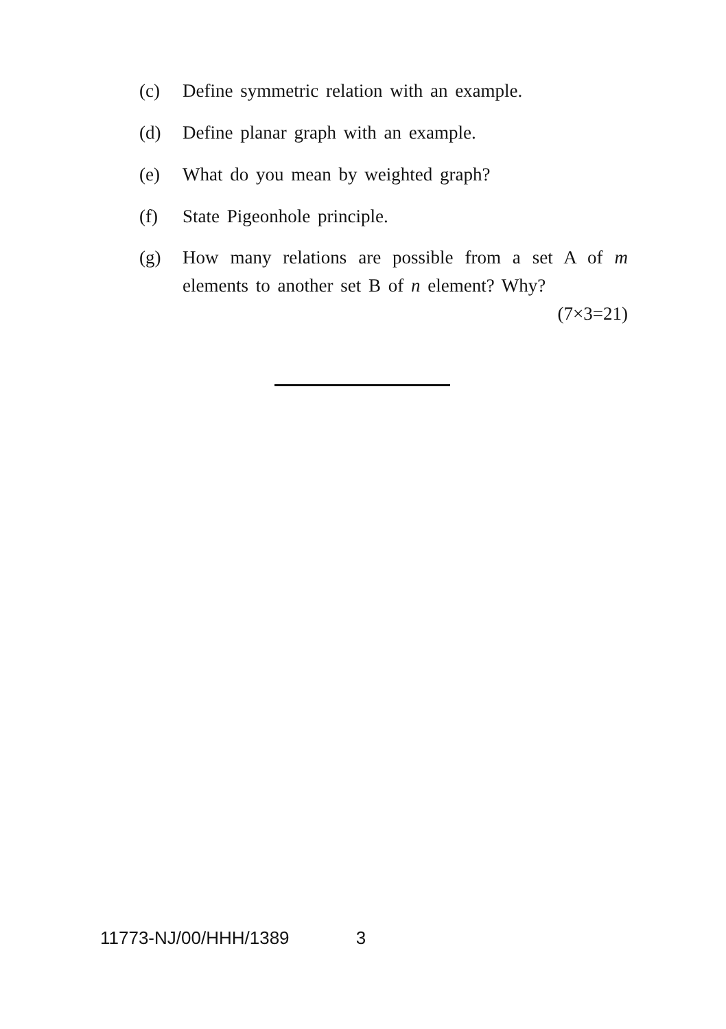(c) Define symmetric relation with an example.
(d) Define planar graph with an example.
(e) What do you mean by weighted graph?
(f) State Pigeonhole principle.
(g) How many relations are possible from a set A of m elements to another set B of n element? Why?
(7×3=21)
11773-NJ/00/HHH/1389 3